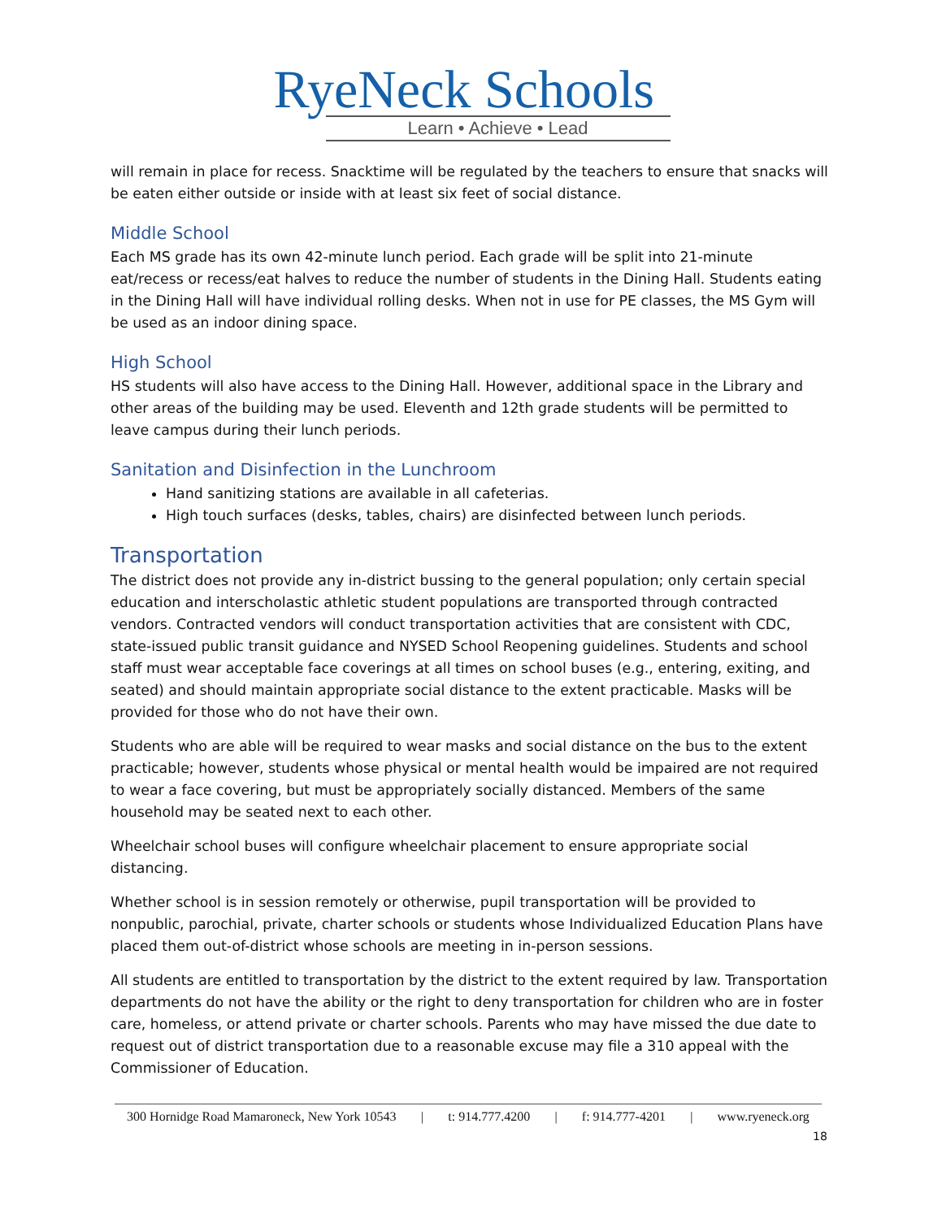RyeNeck Schools
Learn • Achieve • Lead
will remain in place for recess. Snacktime will be regulated by the teachers to ensure that snacks will be eaten either outside or inside with at least six feet of social distance.
Middle School
Each MS grade has its own 42-minute lunch period. Each grade will be split into 21-minute eat/recess or recess/eat halves to reduce the number of students in the Dining Hall. Students eating in the Dining Hall will have individual rolling desks. When not in use for PE classes, the MS Gym will be used as an indoor dining space.
High School
HS students will also have access to the Dining Hall. However, additional space in the Library and other areas of the building may be used. Eleventh and 12th grade students will be permitted to leave campus during their lunch periods.
Sanitation and Disinfection in the Lunchroom
Hand sanitizing stations are available in all cafeterias.
High touch surfaces (desks, tables, chairs) are disinfected between lunch periods.
Transportation
The district does not provide any in-district bussing to the general population; only certain special education and interscholastic athletic student populations are transported through contracted vendors. Contracted vendors will conduct transportation activities that are consistent with CDC, state-issued public transit guidance and NYSED School Reopening guidelines. Students and school staff must wear acceptable face coverings at all times on school buses (e.g., entering, exiting, and seated) and should maintain appropriate social distance to the extent practicable. Masks will be provided for those who do not have their own.
Students who are able will be required to wear masks and social distance on the bus to the extent practicable; however, students whose physical or mental health would be impaired are not required to wear a face covering, but must be appropriately socially distanced. Members of the same household may be seated next to each other.
Wheelchair school buses will configure wheelchair placement to ensure appropriate social distancing.
Whether school is in session remotely or otherwise, pupil transportation will be provided to nonpublic, parochial, private, charter schools or students whose Individualized Education Plans have placed them out-of-district whose schools are meeting in in-person sessions.
All students are entitled to transportation by the district to the extent required by law. Transportation departments do not have the ability or the right to deny transportation for children who are in foster care, homeless, or attend private or charter schools. Parents who may have missed the due date to request out of district transportation due to a reasonable excuse may file a 310 appeal with the Commissioner of Education.
300 Hornidge Road Mamaroneck, New York 10543 | t: 914.777.4200 | f: 914.777-4201 | www.ryeneck.org
18